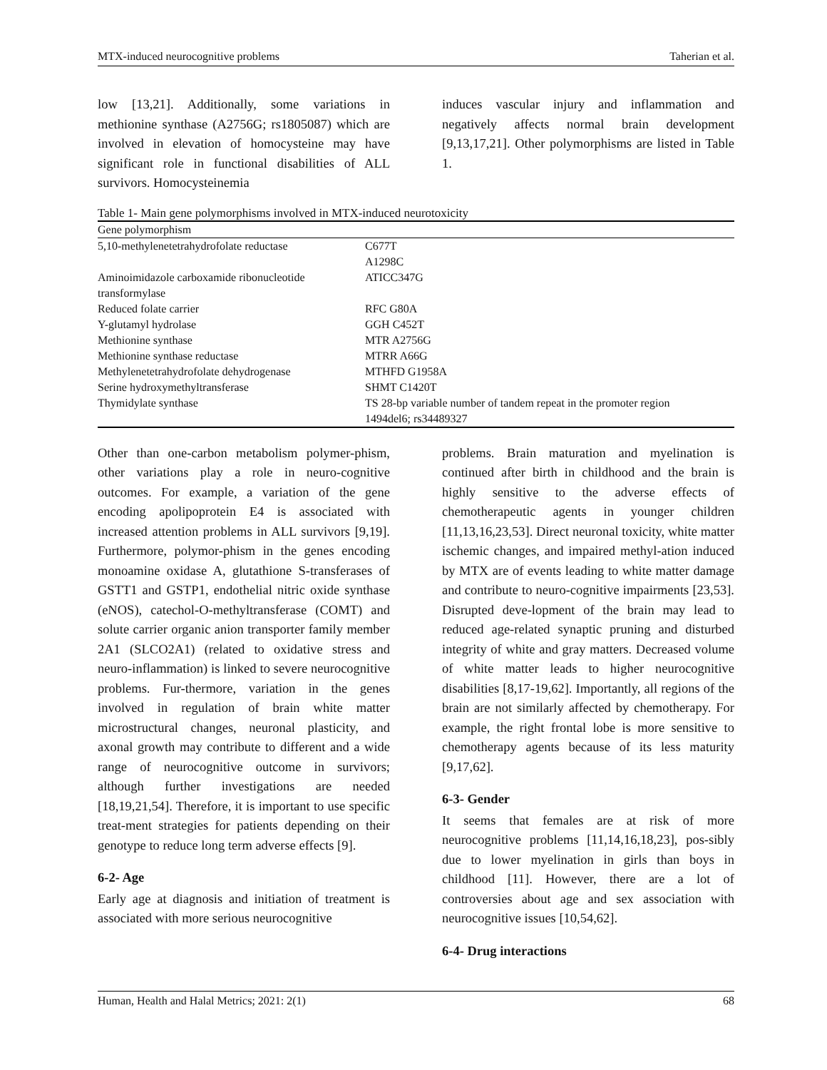MTX-induced neurocognitive problems Taherian et al.
low [13,21]. Additionally, some variations in methionine synthase (A2756G; rs1805087) which are involved in elevation of homocysteine may have significant role in functional disabilities of ALL survivors. Homocysteinemia
induces vascular injury and inflammation and negatively affects normal brain development [9,13,17,21]. Other polymorphisms are listed in Table 1.
Table 1- Main gene polymorphisms involved in MTX-induced neurotoxicity
| Gene polymorphism | |
| --- | --- |
| 5,10-methylenetetrahydrofolate reductase | C677T A1298C |
| Aminoimidazole carboxamide ribonucleotide transformylase | ATICC347G |
| Reduced folate carrier | RFC G80A |
| Y-glutamyl hydrolase | GGH C452T |
| Methionine synthase | MTR A2756G |
| Methionine synthase reductase | MTRR A66G |
| Methylenetetrahydrofolate dehydrogenase | MTHFD G1958A |
| Serine hydroxymethyltransferase | SHMT C1420T |
| Thymidylate synthase | TS 28-bp variable number of tandem repeat in the promoter region 1494del6; rs34489327 |
Other than one-carbon metabolism polymer-phism, other variations play a role in neuro-cognitive outcomes. For example, a variation of the gene encoding apolipoprotein E4 is associated with increased attention problems in ALL survivors [9,19]. Furthermore, polymor-phism in the genes encoding monoamine oxidase A, glutathione S-transferases of GSTT1 and GSTP1, endothelial nitric oxide synthase (eNOS), catechol-O-methyltransferase (COMT) and solute carrier organic anion transporter family member 2A1 (SLCO2A1) (related to oxidative stress and neuro-inflammation) is linked to severe neurocognitive problems. Fur-thermore, variation in the genes involved in regulation of brain white matter microstructural changes, neuronal plasticity, and axonal growth may contribute to different and a wide range of neurocognitive outcome in survivors; although further investigations are needed [18,19,21,54]. Therefore, it is important to use specific treat-ment strategies for patients depending on their genotype to reduce long term adverse effects [9].
6-2- Age
Early age at diagnosis and initiation of treatment is associated with more serious neurocognitive
problems. Brain maturation and myelination is continued after birth in childhood and the brain is highly sensitive to the adverse effects of chemotherapeutic agents in younger children [11,13,16,23,53]. Direct neuronal toxicity, white matter ischemic changes, and impaired methyl-ation induced by MTX are of events leading to white matter damage and contribute to neuro-cognitive impairments [23,53]. Disrupted deve-lopment of the brain may lead to reduced age-related synaptic pruning and disturbed integrity of white and gray matters. Decreased volume of white matter leads to higher neurocognitive disabilities [8,17-19,62]. Importantly, all regions of the brain are not similarly affected by chemotherapy. For example, the right frontal lobe is more sensitive to chemotherapy agents because of its less maturity [9,17,62].
6-3- Gender
It seems that females are at risk of more neurocognitive problems [11,14,16,18,23], pos-sibly due to lower myelination in girls than boys in childhood [11]. However, there are a lot of controversies about age and sex association with neurocognitive issues [10,54,62].
6-4- Drug interactions
Human, Health and Halal Metrics; 2021: 2(1) 68